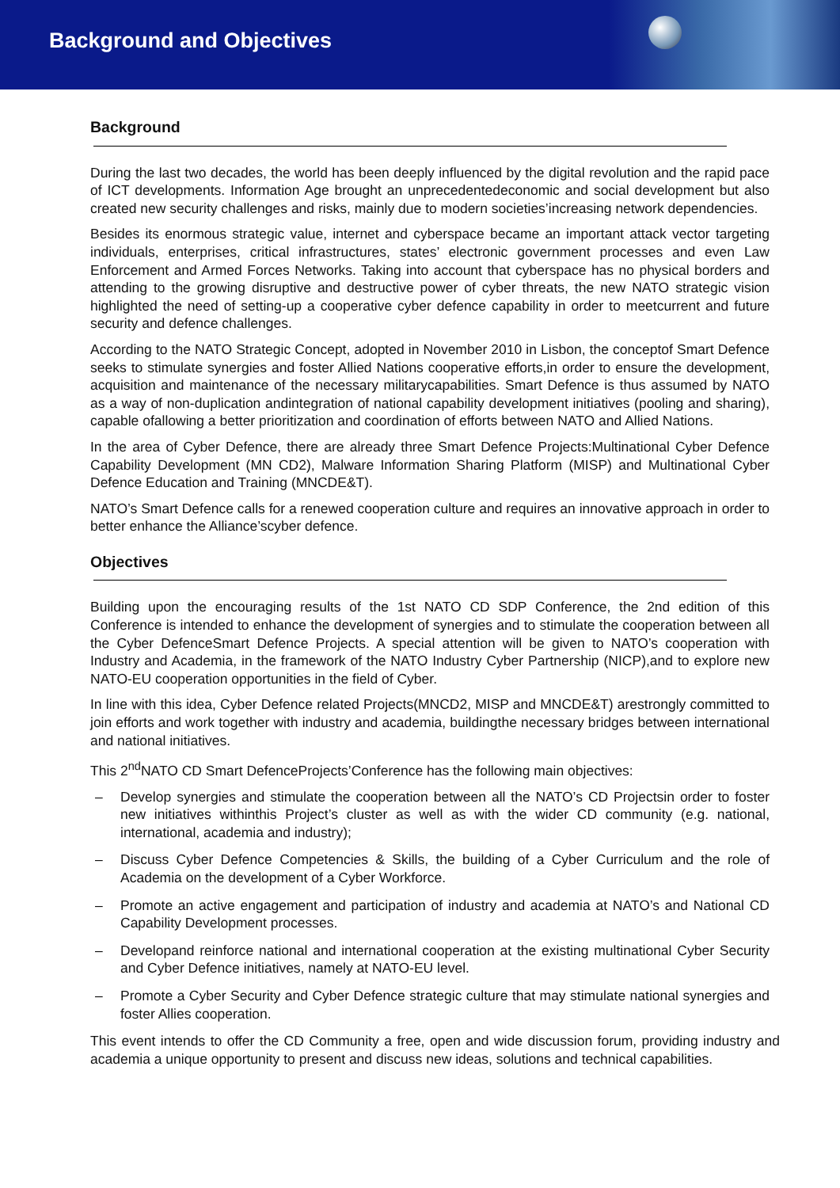Background and Objectives
Background
During the last two decades, the world has been deeply influenced by the digital revolution and the rapid pace of ICT developments. Information Age brought an unprecedentedeconomic and social development but also created new security challenges and risks, mainly due to modern societies’increasing network dependencies.
Besides its enormous strategic value, internet and cyberspace became an important attack vector targeting individuals, enterprises, critical infrastructures, states’ electronic government processes and even Law Enforcement and Armed Forces Networks. Taking into account that cyberspace has no physical borders and attending to the growing disruptive and destructive power of cyber threats, the new NATO strategic vision highlighted the need of setting-up a cooperative cyber defence capability in order to meetcurrent and future security and defence challenges.
According to the NATO Strategic Concept, adopted in November 2010 in Lisbon, the conceptof Smart Defence seeks to stimulate synergies and foster Allied Nations cooperative efforts,in order to ensure the development, acquisition and maintenance of the necessary militarycapabilities. Smart Defence is thus assumed by NATO as a way of non-duplication andintegration of national capability development initiatives (pooling and sharing), capable ofallowing a better prioritization and coordination of efforts between NATO and Allied Nations.
In the area of Cyber Defence, there are already three Smart Defence Projects:Multinational Cyber Defence Capability Development (MN CD2), Malware Information Sharing Platform (MISP) and Multinational Cyber Defence Education and Training (MNCDE&T).
NATO’s Smart Defence calls for a renewed cooperation culture and requires an innovative approach in order to better enhance the Alliance’scyber defence.
Objectives
Building upon the encouraging results of the 1st NATO CD SDP Conference, the 2nd edition of this Conference is intended to enhance the development of synergies and to stimulate the cooperation between all the Cyber DefenceSmart Defence Projects. A special attention will be given to NATO’s cooperation with Industry and Academia, in the framework of the NATO Industry Cyber Partnership (NICP),and to explore new NATO-EU cooperation opportunities in the field of Cyber.
In line with this idea, Cyber Defence related Projects(MNCD2, MISP and MNCDE&T) arestrongly committed to join efforts and work together with industry and academia, buildingthe necessary bridges between international and national initiatives.
This 2<sup>nd</sup>NATO CD Smart DefenceProjects’Conference has the following main objectives:
– Develop synergies and stimulate the cooperation between all the NATO’s CD Projectsin order to foster new initiatives withinthis Project’s cluster as well as with the wider CD community (e.g. national, international, academia and industry);
– Discuss Cyber Defence Competencies & Skills, the building of a Cyber Curriculum and the role of Academia on the development of a Cyber Workforce.
– Promote an active engagement and participation of industry and academia at NATO’s and National CD Capability Development processes.
– Developand reinforce national and international cooperation at the existing multinational Cyber Security and Cyber Defence initiatives, namely at NATO-EU level.
– Promote a Cyber Security and Cyber Defence strategic culture that may stimulate national synergies and foster Allies cooperation.
This event intends to offer the CD Community a free, open and wide discussion forum, providing industry and academia a unique opportunity to present and discuss new ideas, solutions and technical capabilities.